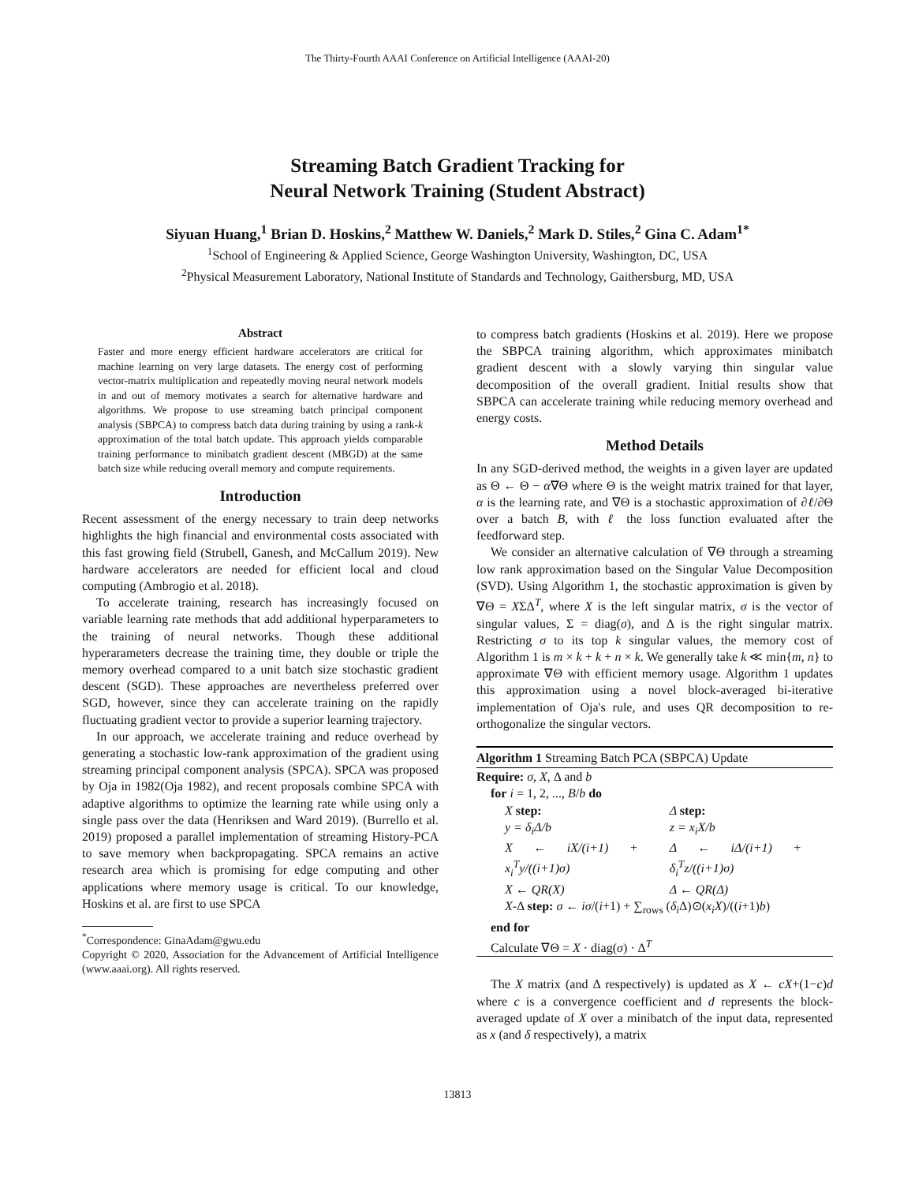The Thirty-Fourth AAAI Conference on Artificial Intelligence (AAAI-20)
Streaming Batch Gradient Tracking for
Neural Network Training (Student Abstract)
Siyuan Huang,<sup>1</sup> Brian D. Hoskins,<sup>2</sup> Matthew W. Daniels,<sup>2</sup> Mark D. Stiles,<sup>2</sup> Gina C. Adam<sup>1*</sup>
<sup>1</sup> School of Engineering & Applied Science, George Washington University, Washington, DC, USA
<sup>2</sup> Physical Measurement Laboratory, National Institute of Standards and Technology, Gaithersburg, MD, USA
Abstract
Faster and more energy efficient hardware accelerators are critical for machine learning on very large datasets. The energy cost of performing vector-matrix multiplication and repeatedly moving neural network models in and out of memory motivates a search for alternative hardware and algorithms. We propose to use streaming batch principal component analysis (SBPCA) to compress batch data during training by using a rank-k approximation of the total batch update. This approach yields comparable training performance to minibatch gradient descent (MBGD) at the same batch size while reducing overall memory and compute requirements.
Introduction
Recent assessment of the energy necessary to train deep networks highlights the high financial and environmental costs associated with this fast growing field (Strubell, Ganesh, and McCallum 2019). New hardware accelerators are needed for efficient local and cloud computing (Ambrogio et al. 2018).
To accelerate training, research has increasingly focused on variable learning rate methods that add additional hyperparameters to the training of neural networks. Though these additional hyperarameters decrease the training time, they double or triple the memory overhead compared to a unit batch size stochastic gradient descent (SGD). These approaches are nevertheless preferred over SGD, however, since they can accelerate training on the rapidly fluctuating gradient vector to provide a superior learning trajectory.
In our approach, we accelerate training and reduce overhead by generating a stochastic low-rank approximation of the gradient using streaming principal component analysis (SPCA). SPCA was proposed by Oja in 1982(Oja 1982), and recent proposals combine SPCA with adaptive algorithms to optimize the learning rate while using only a single pass over the data (Henriksen and Ward 2019). (Burrello et al. 2019) proposed a parallel implementation of streaming History-PCA to save memory when backpropagating. SPCA remains an active research area which is promising for edge computing and other applications where memory usage is critical. To our knowledge, Hoskins et al. are first to use SPCA
<sup>*</sup> Correspondence: GinaAdam@gwu.edu
Copyright © 2020, Association for the Advancement of Artificial Intelligence (www.aaai.org). All rights reserved.
to compress batch gradients (Hoskins et al. 2019). Here we propose the SBPCA training algorithm, which approximates minibatch gradient descent with a slowly varying thin singular value decomposition of the overall gradient. Initial results show that SBPCA can accelerate training while reducing memory overhead and energy costs.
Method Details
In any SGD-derived method, the weights in a given layer are updated as Θ ← Θ − α∇Θ where Θ is the weight matrix trained for that layer, α is the learning rate, and ∇Θ is a stochastic approximation of ∂ℓ/∂Θ over a batch B, with ℓ the loss function evaluated after the feedforward step.
We consider an alternative calculation of ∇Θ through a streaming low rank approximation based on the Singular Value Decomposition (SVD). Using Algorithm 1, the stochastic approximation is given by ∇Θ = XΣΔ<sup>T</sup>, where X is the left singular matrix, σ is the vector of singular values, Σ = diag(σ), and Δ is the right singular matrix. Restricting σ to its top k singular values, the memory cost of Algorithm 1 is m × k + k + n × k. We generally take k ≪ min{m, n} to approximate ∇Θ with efficient memory usage. Algorithm 1 updates this approximation using a novel block-averaged bi-iterative implementation of Oja's rule, and uses QR decomposition to re-orthogonalize the singular vectors.
Algorithm 1 Streaming Batch PCA (SBPCA) Update
Require: σ, X, Δ and b
for i = 1, 2, ..., B/b do
| X step: | Δ step: |
| y = δ<sub>i</sub>Δ/b | z = x<sub>i</sub>X/b |
| X ← iX/(i+1) + x<sub>i</sub><sup>T</sup>y/((i+1)σ) | Δ ← iΔ/(i+1) + δ<sub>i</sub><sup>T</sup>z/((i+1)σ) |
| X ← QR(X) | Δ ← QR(Δ) |
X-Δ step: σ ← iσ/(i+1) + ∑<sub>rows</sub> (δ<sub>i</sub> Δ)⊙(x<sub>i</sub>X)/((i+1)b)
end for
Calculate ∇Θ = X · diag(σ) · Δ<sup>T</sup>
The X matrix (and Δ respectively) is updated as X ← cX+(1−c)d where c is a convergence coefficient and d represents the block-averaged update of X over a minibatch of the input data, represented as x (and δ respectively), a matrix
13813